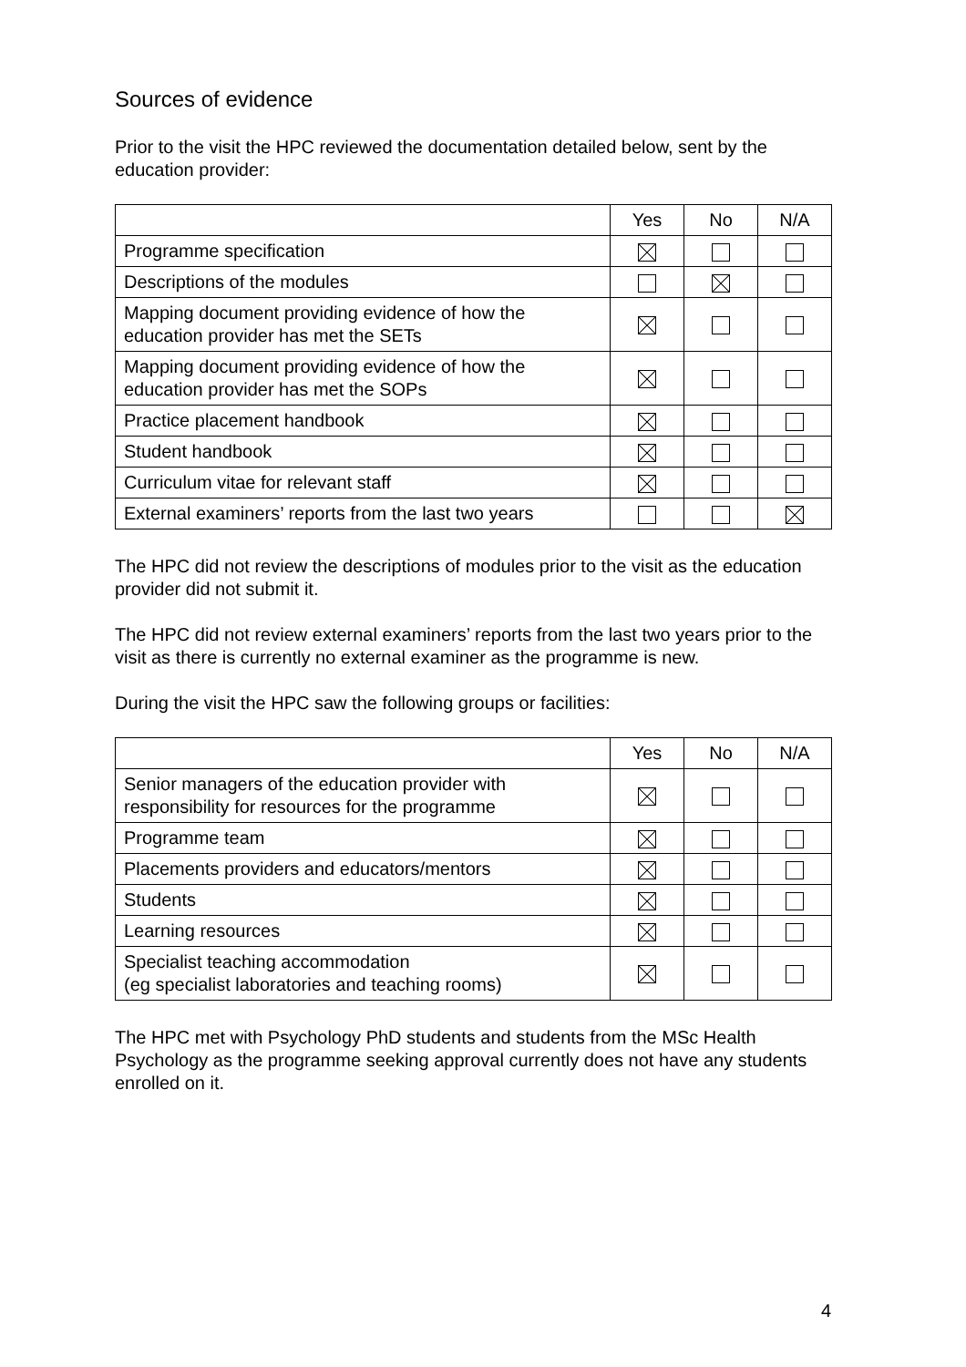Sources of evidence
Prior to the visit the HPC reviewed the documentation detailed below, sent by the education provider:
| | Yes | No | N/A |
| --- | --- | --- | --- |
| Programme specification | | | |
| Descriptions of the modules | | | |
| Mapping document providing evidence of how the education provider has met the SETs | | | |
| Mapping document providing evidence of how the education provider has met the SOPs | | | |
| Practice placement handbook | | | |
| Student handbook | | | |
| Curriculum vitae for relevant staff | | | |
| External examiners’ reports from the last two years | | | |
The HPC did not review the descriptions of modules prior to the visit as the education provider did not submit it.
The HPC did not review external examiners’ reports from the last two years prior to the visit as there is currently no external examiner as the programme is new.
During the visit the HPC saw the following groups or facilities:
| | Yes | No | N/A |
| --- | --- | --- | --- |
| Senior managers of the education provider with responsibility for resources for the programme | | | |
| Programme team | | | |
| Placements providers and educators/mentors | | | |
| Students | | | |
| Learning resources | | | |
| Specialist teaching accommodation (eg specialist laboratories and teaching rooms) | | | |
The HPC met with Psychology PhD students and students from the MSc Health Psychology as the programme seeking approval currently does not have any students enrolled on it.
4